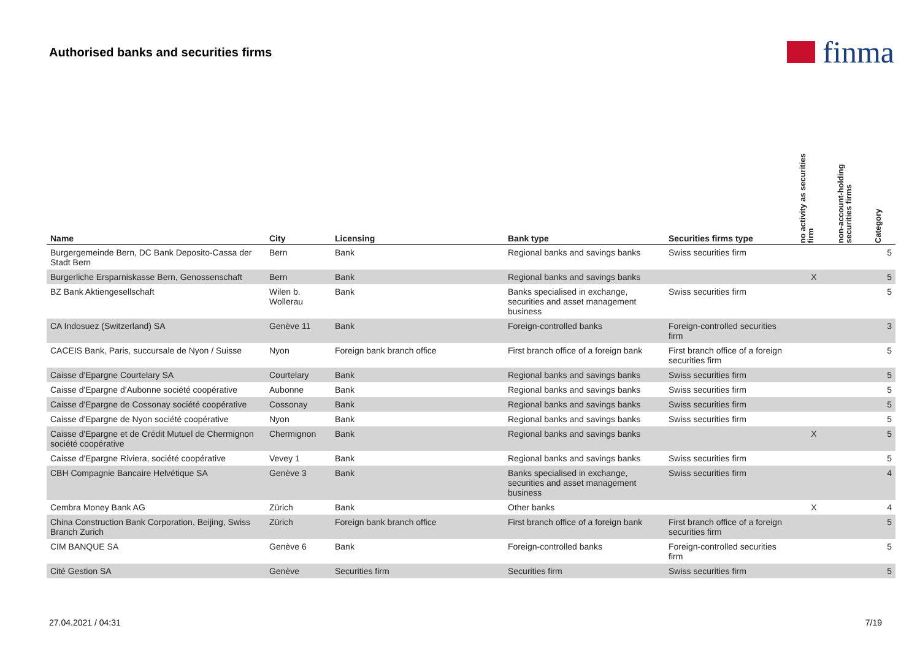Authorised banks and securities firms
finma
| Name | City | Licensing | Bank type | Securities firms type | no activity as securities firm | non-account-holding securities firms | Category |
| --- | --- | --- | --- | --- | --- | --- | --- |
| Burgergemeinde Bern, DC Bank Deposito-Cassa der Stadt Bern | Bern | Bank | Regional banks and savings banks | Swiss securities firm | | | 5 |
| Burgerliche Ersparniskasse Bern, Genossenschaft | Bern | Bank | Regional banks and savings banks | | X | | 5 |
| BZ Bank Aktiengesellschaft | Wilen b. Wollerau | Bank | Banks specialised in exchange, securities and asset management business | Swiss securities firm | | | 5 |
| CA Indosuez (Switzerland) SA | Genève 11 | Bank | Foreign-controlled banks | Foreign-controlled securities firm | | | 3 |
| CACEIS Bank, Paris, succursale de Nyon / Suisse | Nyon | Foreign bank branch office | First branch office of a foreign bank | First branch office of a foreign securities firm | | | 5 |
| Caisse d'Epargne Courtelary SA | Courtelary | Bank | Regional banks and savings banks | Swiss securities firm | | | 5 |
| Caisse d'Epargne d'Aubonne société coopérative | Aubonne | Bank | Regional banks and savings banks | Swiss securities firm | | | 5 |
| Caisse d'Epargne de Cossonay société coopérative | Cossonay | Bank | Regional banks and savings banks | Swiss securities firm | | | 5 |
| Caisse d'Epargne de Nyon société coopérative | Nyon | Bank | Regional banks and savings banks | Swiss securities firm | | | 5 |
| Caisse d'Epargne et de Crédit Mutuel de Chermignon société coopérative | Chermignon | Bank | Regional banks and savings banks | | X | | 5 |
| Caisse d'Epargne Riviera, société coopérative | Vevey 1 | Bank | Regional banks and savings banks | Swiss securities firm | | | 5 |
| CBH Compagnie Bancaire Helvétique SA | Genève 3 | Bank | Banks specialised in exchange, securities and asset management business | Swiss securities firm | | | 4 |
| Cembra Money Bank AG | Zürich | Bank | Other banks | | X | | 4 |
| China Construction Bank Corporation, Beijing, Swiss Branch Zurich | Zürich | Foreign bank branch office | First branch office of a foreign bank | First branch office of a foreign securities firm | | | 5 |
| CIM BANQUE SA | Genève 6 | Bank | Foreign-controlled banks | Foreign-controlled securities firm | | | 5 |
| Cité Gestion SA | Genève | Securities firm | Securities firm | Swiss securities firm | | | 5 |
27.04.2021 / 04:31 7/19